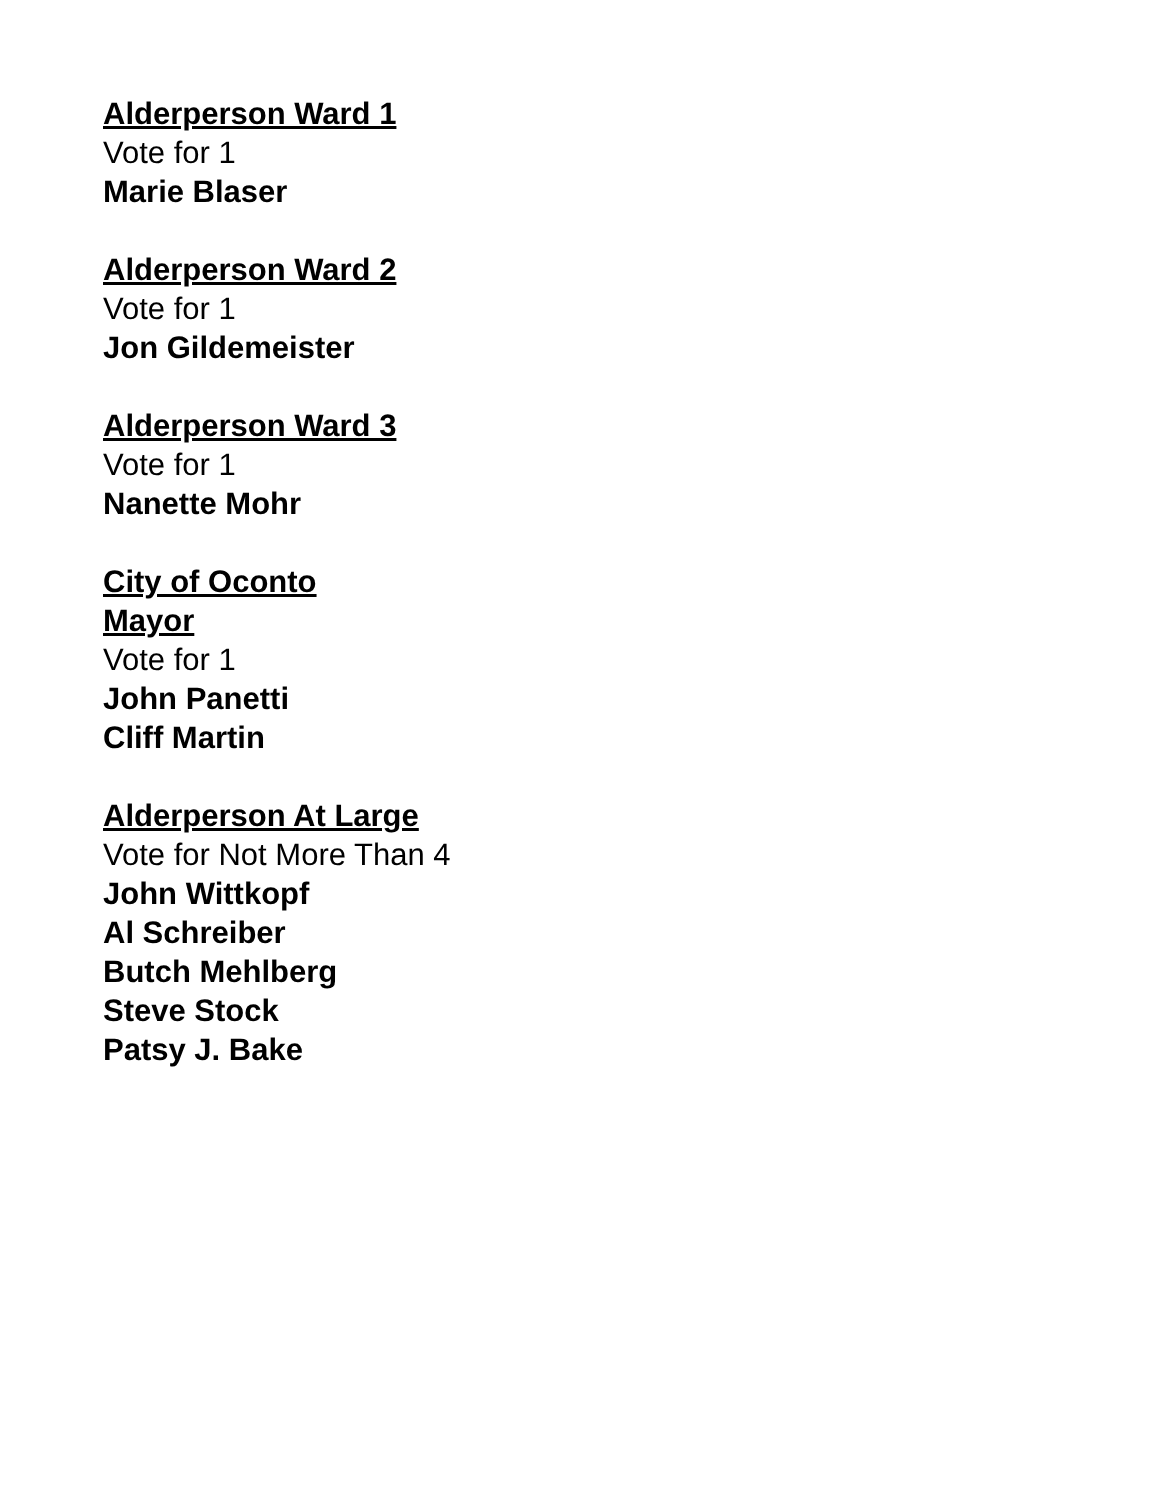Alderperson Ward 1
Vote for 1
Marie Blaser
Alderperson Ward 2
Vote for 1
Jon Gildemeister
Alderperson Ward 3
Vote for 1
Nanette Mohr
City of Oconto
Mayor
Vote for 1
John Panetti
Cliff Martin
Alderperson At Large
Vote for Not More Than 4
John Wittkopf
Al Schreiber
Butch Mehlberg
Steve Stock
Patsy J. Bake